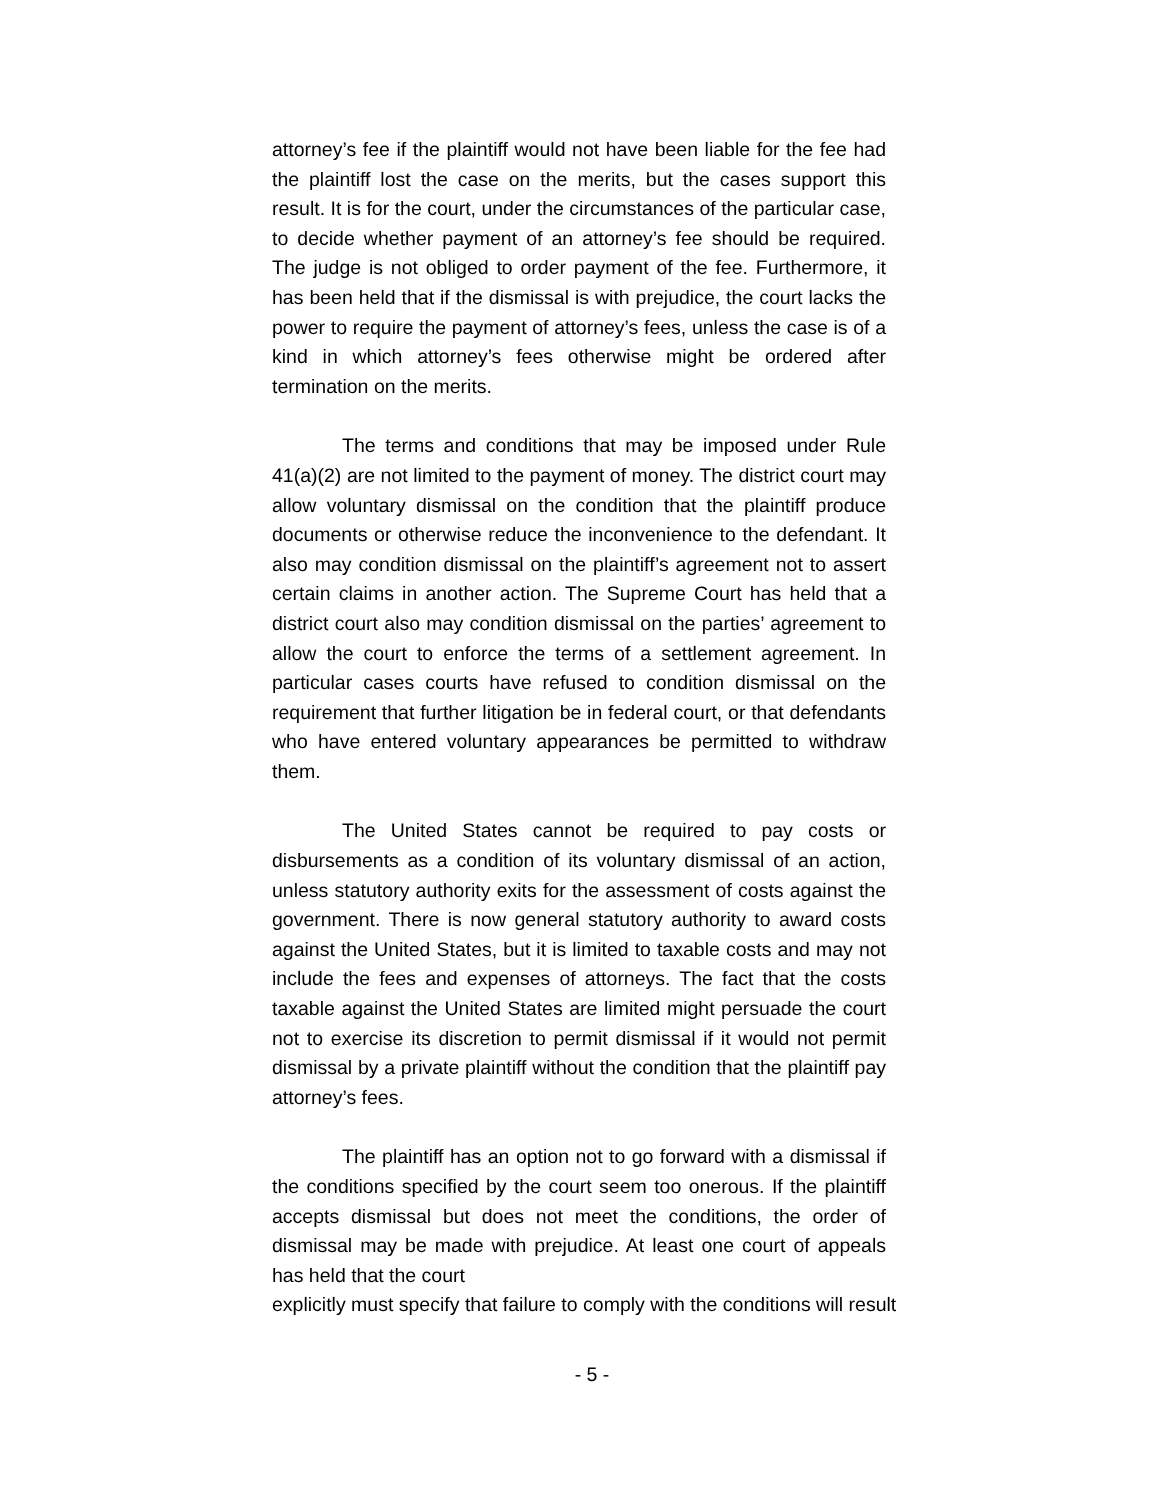attorney’s fee if the plaintiff would not have been liable for the fee had the plaintiff lost the case on the merits, but the cases support this result. It is for the court, under the circumstances of the particular case, to decide whether payment of an attorney’s fee should be required. The judge is not obliged to order payment of the fee. Furthermore, it has been held that if the dismissal is with prejudice, the court lacks the power to require the payment of attorney’s fees, unless the case is of a kind in which attorney’s fees otherwise might be ordered after termination on the merits.
The terms and conditions that may be imposed under Rule 41(a)(2) are not limited to the payment of money. The district court may allow voluntary dismissal on the condition that the plaintiff produce documents or otherwise reduce the inconvenience to the defendant. It also may condition dismissal on the plaintiff’s agreement not to assert certain claims in another action. The Supreme Court has held that a district court also may condition dismissal on the parties’ agreement to allow the court to enforce the terms of a settlement agreement. In particular cases courts have refused to condition dismissal on the requirement that further litigation be in federal court, or that defendants who have entered voluntary appearances be permitted to withdraw them.
The United States cannot be required to pay costs or disbursements as a condition of its voluntary dismissal of an action, unless statutory authority exits for the assessment of costs against the government. There is now general statutory authority to award costs against the United States, but it is limited to taxable costs and may not include the fees and expenses of attorneys. The fact that the costs taxable against the United States are limited might persuade the court not to exercise its discretion to permit dismissal if it would not permit dismissal by a private plaintiff without the condition that the plaintiff pay attorney’s fees.
The plaintiff has an option not to go forward with a dismissal if the conditions specified by the court seem too onerous. If the plaintiff accepts dismissal but does not meet the conditions, the order of dismissal may be made with prejudice. At least one court of appeals has held that the court
explicitly must specify that failure to comply with the conditions will result
- 5 -